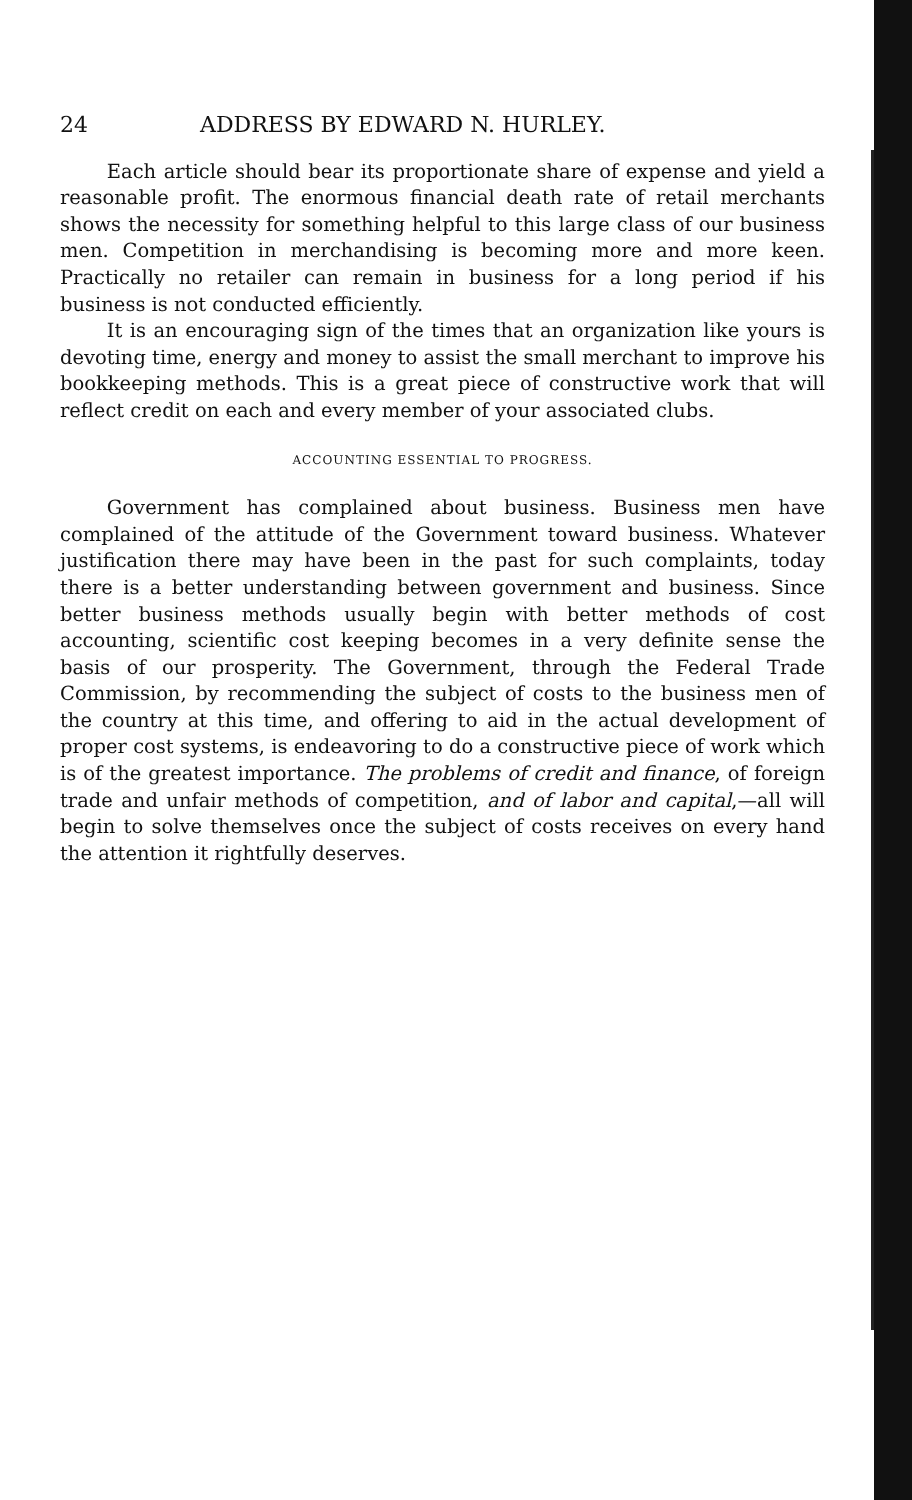24 ADDRESS BY EDWARD N. HURLEY.
Each article should bear its proportionate share of expense and yield a reasonable profit. The enormous financial death rate of retail merchants shows the necessity for something helpful to this large class of our business men. Competition in merchandising is becoming more and more keen. Practically no retailer can remain in business for a long period if his business is not conducted efficiently.
It is an encouraging sign of the times that an organization like yours is devoting time, energy and money to assist the small merchant to improve his bookkeeping methods. This is a great piece of constructive work that will reflect credit on each and every member of your associated clubs.
ACCOUNTING ESSENTIAL TO PROGRESS.
Government has complained about business. Business men have complained of the attitude of the Government toward business. Whatever justification there may have been in the past for such complaints, today there is a better understanding between government and business. Since better business methods usually begin with better methods of cost accounting, scientific cost keeping becomes in a very definite sense the basis of our prosperity. The Government, through the Federal Trade Commission, by recommending the subject of costs to the business men of the country at this time, and offering to aid in the actual development of proper cost systems, is endeavoring to do a constructive piece of work which is of the greatest importance. The problems of credit and finance, of foreign trade and unfair methods of competition, and of labor and capital,—all will begin to solve themselves once the subject of costs receives on every hand the attention it rightfully deserves.